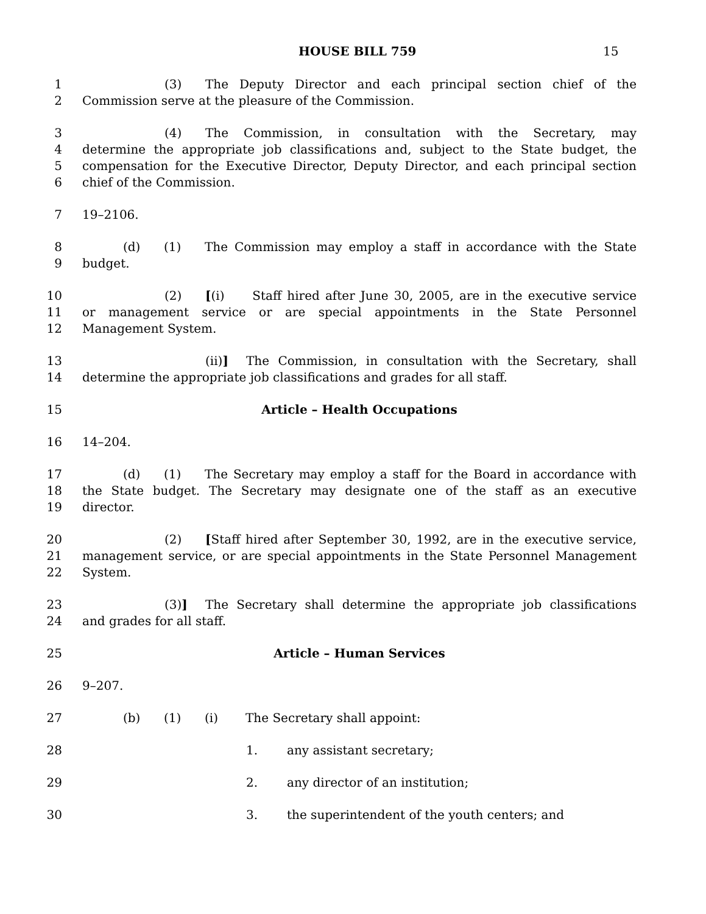HOUSE BILL 759 15
1 (3) The Deputy Director and each principal section chief of the
2 Commission serve at the pleasure of the Commission.
3 (4) The Commission, in consultation with the Secretary, may
4 determine the appropriate job classifications and, subject to the State budget, the
5 compensation for the Executive Director, Deputy Director, and each principal section
6 chief of the Commission.
7 19–2106.
8 (d) (1) The Commission may employ a staff in accordance with the State
9 budget.
10 (2) [(i) Staff hired after June 30, 2005, are in the executive service
11 or management service or are special appointments in the State Personnel
12 Management System.
13 (ii)] The Commission, in consultation with the Secretary, shall
14 determine the appropriate job classifications and grades for all staff.
15 Article – Health Occupations
16 14–204.
17 (d) (1) The Secretary may employ a staff for the Board in accordance with
18 the State budget. The Secretary may designate one of the staff as an executive
19 director.
20 (2) [Staff hired after September 30, 1992, are in the executive service,
21 management service, or are special appointments in the State Personnel Management
22 System.
23 (3)] The Secretary shall determine the appropriate job classifications
24 and grades for all staff.
25 Article – Human Services
26 9–207.
27 (b) (1) (i) The Secretary shall appoint:
28 1. any assistant secretary;
29 2. any director of an institution;
30 3. the superintendent of the youth centers; and